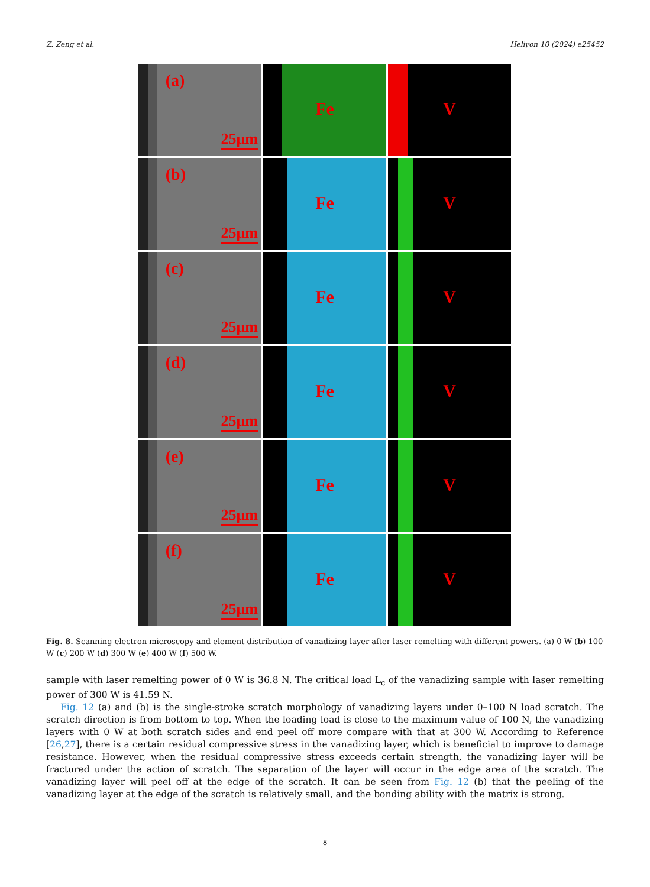Z. Zeng et al. Heliyon 10 (2024) e25452
(a)
25μm
Fe
V
(b)
25μm
Fe
V
(c)
25μm
Fe
V
(d)
25μm
Fe
V
(e)
25μm
Fe
V
(f)
25μm
Fe
V
Fig. 8. Scanning electron microscopy and element distribution of vanadizing layer after laser remelting with different powers. (a) 0 W (b) 100 W (c) 200 W (d) 300 W (e) 400 W (f) 500 W.
sample with laser remelting power of 0 W is 36.8 N. The critical load L<sub>c</sub> of the vanadizing sample with laser remelting power of 300 W is 41.59 N.
Fig. 12 (a) and (b) is the single-stroke scratch morphology of vanadizing layers under 0–100 N load scratch. The scratch direction is from bottom to top. When the loading load is close to the maximum value of 100 N, the vanadizing layers with 0 W at both scratch sides and end peel off more compare with that at 300 W. According to Reference [26,27], there is a certain residual compressive stress in the vanadizing layer, which is beneficial to improve to damage resistance. However, when the residual compressive stress exceeds certain strength, the vanadizing layer will be fractured under the action of scratch. The separation of the layer will occur in the edge area of the scratch. The vanadizing layer will peel off at the edge of the scratch. It can be seen from Fig. 12 (b) that the peeling of the vanadizing layer at the edge of the scratch is relatively small, and the bonding ability with the matrix is strong.
8